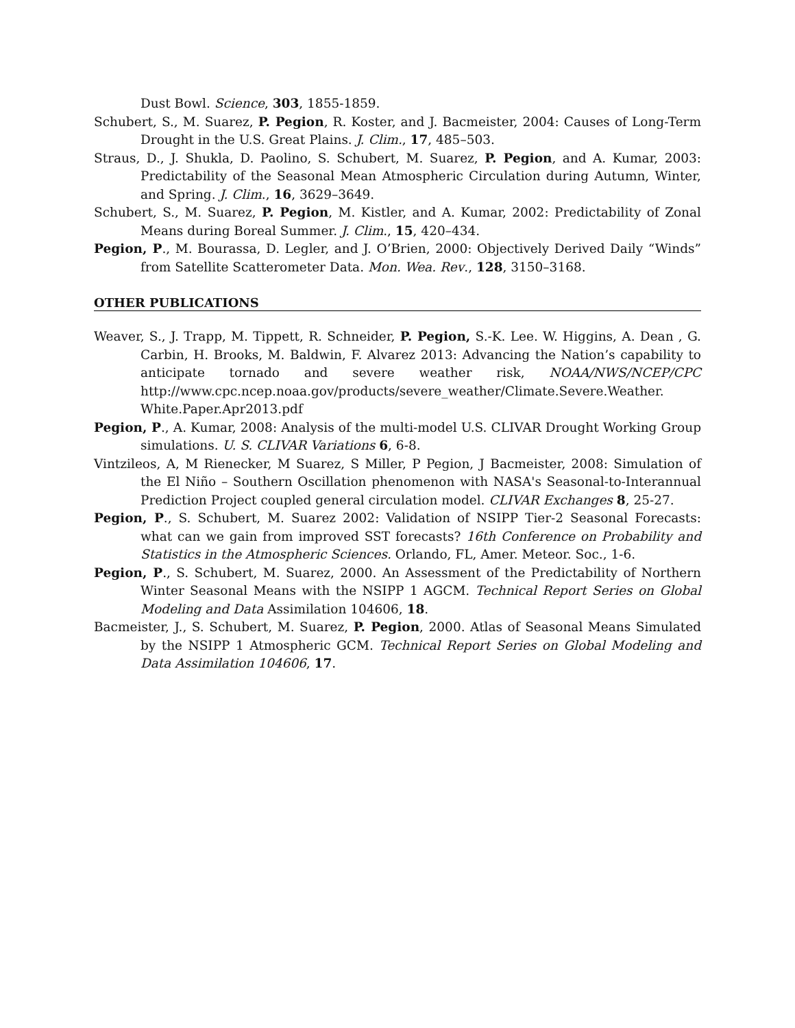Dust Bowl. Science, 303, 1855-1859.
Schubert, S., M. Suarez, P. Pegion, R. Koster, and J. Bacmeister, 2004: Causes of Long-Term Drought in the U.S. Great Plains. J. Clim., 17, 485–503.
Straus, D., J. Shukla, D. Paolino, S. Schubert, M. Suarez, P. Pegion, and A. Kumar, 2003: Predictability of the Seasonal Mean Atmospheric Circulation during Autumn, Winter, and Spring. J. Clim., 16, 3629–3649.
Schubert, S., M. Suarez, P. Pegion, M. Kistler, and A. Kumar, 2002: Predictability of Zonal Means during Boreal Summer. J. Clim., 15, 420–434.
Pegion, P., M. Bourassa, D. Legler, and J. O’Brien, 2000: Objectively Derived Daily “Winds” from Satellite Scatterometer Data. Mon. Wea. Rev., 128, 3150–3168.
OTHER PUBLICATIONS
Weaver, S., J. Trapp, M. Tippett, R. Schneider, P. Pegion, S.-K. Lee. W. Higgins, A. Dean , G. Carbin, H. Brooks, M. Baldwin, F. Alvarez 2013: Advancing the Nation’s capability to anticipate tornado and severe weather risk, NOAA/NWS/NCEP/CPC http://www.cpc.ncep.noaa.gov/products/severe_weather/Climate.Severe.Weather. White.Paper.Apr2013.pdf
Pegion, P., A. Kumar, 2008: Analysis of the multi-model U.S. CLIVAR Drought Working Group simulations. U. S. CLIVAR Variations 6, 6-8.
Vintzileos, A, M Rienecker, M Suarez, S Miller, P Pegion, J Bacmeister, 2008: Simulation of the El Niño – Southern Oscillation phenomenon with NASA's Seasonal-to-Interannual Prediction Project coupled general circulation model. CLIVAR Exchanges 8, 25-27.
Pegion, P., S. Schubert, M. Suarez 2002: Validation of NSIPP Tier-2 Seasonal Forecasts: what can we gain from improved SST forecasts? 16th Conference on Probability and Statistics in the Atmospheric Sciences. Orlando, FL, Amer. Meteor. Soc., 1-6.
Pegion, P., S. Schubert, M. Suarez, 2000. An Assessment of the Predictability of Northern Winter Seasonal Means with the NSIPP 1 AGCM. Technical Report Series on Global Modeling and Data Assimilation 104606, 18.
Bacmeister, J., S. Schubert, M. Suarez, P. Pegion, 2000. Atlas of Seasonal Means Simulated by the NSIPP 1 Atmospheric GCM. Technical Report Series on Global Modeling and Data Assimilation 104606, 17.